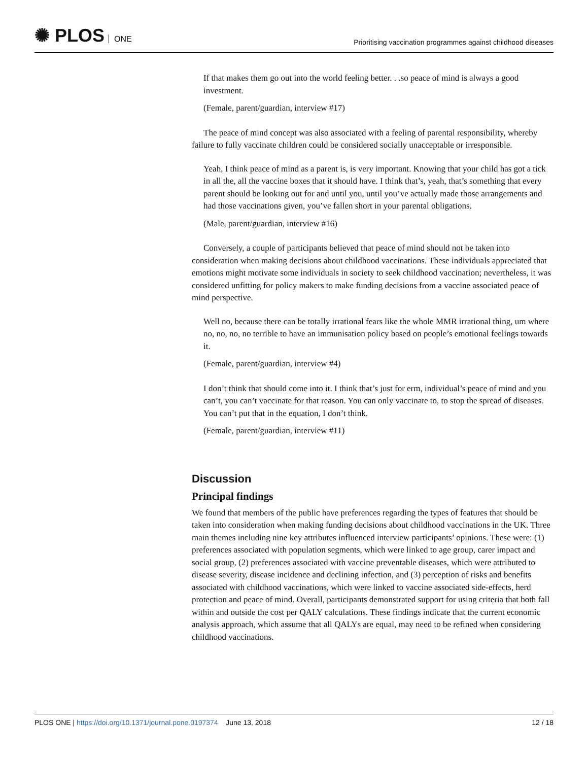✺ PLOS ONE
Prioritising vaccination programmes against childhood diseases
If that makes them go out into the world feeling better. . .so peace of mind is always a good investment.
(Female, parent/guardian, interview #17)
The peace of mind concept was also associated with a feeling of parental responsibility, whereby failure to fully vaccinate children could be considered socially unacceptable or irresponsible.
Yeah, I think peace of mind as a parent is, is very important. Knowing that your child has got a tick in all the, all the vaccine boxes that it should have. I think that’s, yeah, that’s something that every parent should be looking out for and until you, until you’ve actually made those arrangements and had those vaccinations given, you’ve fallen short in your parental obligations.
(Male, parent/guardian, interview #16)
Conversely, a couple of participants believed that peace of mind should not be taken into consideration when making decisions about childhood vaccinations. These individuals appreciated that emotions might motivate some individuals in society to seek childhood vaccination; nevertheless, it was considered unfitting for policy makers to make funding decisions from a vaccine associated peace of mind perspective.
Well no, because there can be totally irrational fears like the whole MMR irrational thing, um where no, no, no, no terrible to have an immunisation policy based on people’s emotional feelings towards it.
(Female, parent/guardian, interview #4)
I don’t think that should come into it. I think that’s just for erm, individual’s peace of mind and you can’t, you can’t vaccinate for that reason. You can only vaccinate to, to stop the spread of diseases. You can’t put that in the equation, I don’t think.
(Female, parent/guardian, interview #11)
Discussion
Principal findings
We found that members of the public have preferences regarding the types of features that should be taken into consideration when making funding decisions about childhood vaccinations in the UK. Three main themes including nine key attributes influenced interview participants’ opinions. These were: (1) preferences associated with population segments, which were linked to age group, carer impact and social group, (2) preferences associated with vaccine preventable diseases, which were attributed to disease severity, disease incidence and declining infection, and (3) perception of risks and benefits associated with childhood vaccinations, which were linked to vaccine associated side-effects, herd protection and peace of mind. Overall, participants demonstrated support for using criteria that both fall within and outside the cost per QALY calculations. These findings indicate that the current economic analysis approach, which assume that all QALYs are equal, may need to be refined when considering childhood vaccinations.
PLOS ONE | https://doi.org/10.1371/journal.pone.0197374 June 13, 2018
12 / 18